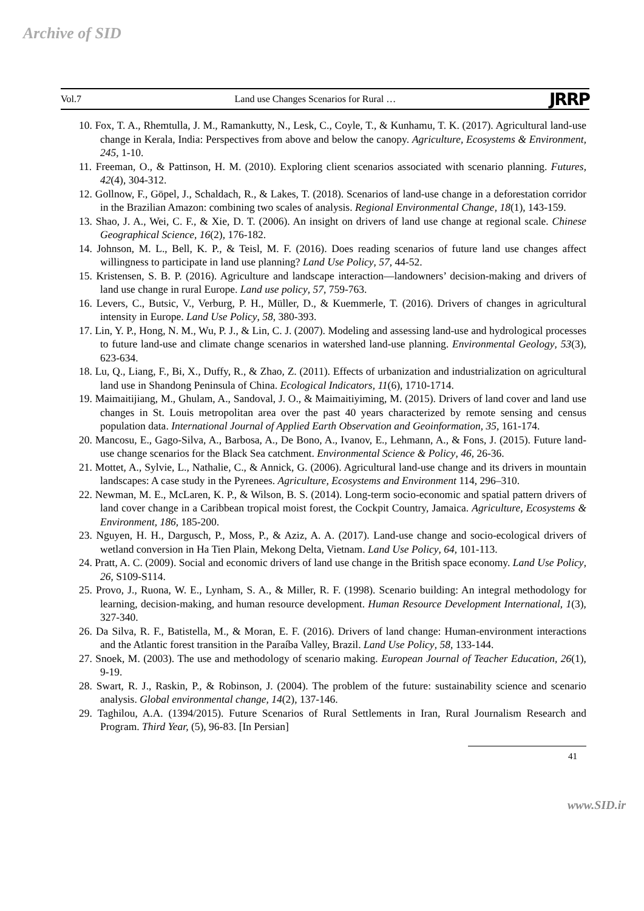Archive of SID
Vol.7 Land use Changes Scenarios for Rural … JRRP
10. Fox, T. A., Rhemtulla, J. M., Ramankutty, N., Lesk, C., Coyle, T., & Kunhamu, T. K. (2017). Agricultural land-use change in Kerala, India: Perspectives from above and below the canopy. Agriculture, Ecosystems & Environment, 245, 1-10.
11. Freeman, O., & Pattinson, H. M. (2010). Exploring client scenarios associated with scenario planning. Futures, 42(4), 304-312.
12. Gollnow, F., Göpel, J., Schaldach, R., & Lakes, T. (2018). Scenarios of land-use change in a deforestation corridor in the Brazilian Amazon: combining two scales of analysis. Regional Environmental Change, 18(1), 143-159.
13. Shao, J. A., Wei, C. F., & Xie, D. T. (2006). An insight on drivers of land use change at regional scale. Chinese Geographical Science, 16(2), 176-182.
14. Johnson, M. L., Bell, K. P., & Teisl, M. F. (2016). Does reading scenarios of future land use changes affect willingness to participate in land use planning? Land Use Policy, 57, 44-52.
15. Kristensen, S. B. P. (2016). Agriculture and landscape interaction—landowners’ decision-making and drivers of land use change in rural Europe. Land use policy, 57, 759-763.
16. Levers, C., Butsic, V., Verburg, P. H., Müller, D., & Kuemmerle, T. (2016). Drivers of changes in agricultural intensity in Europe. Land Use Policy, 58, 380-393.
17. Lin, Y. P., Hong, N. M., Wu, P. J., & Lin, C. J. (2007). Modeling and assessing land-use and hydrological processes to future land-use and climate change scenarios in watershed land-use planning. Environmental Geology, 53(3), 623-634.
18. Lu, Q., Liang, F., Bi, X., Duffy, R., & Zhao, Z. (2011). Effects of urbanization and industrialization on agricultural land use in Shandong Peninsula of China. Ecological Indicators, 11(6), 1710-1714.
19. Maimaitijiang, M., Ghulam, A., Sandoval, J. O., & Maimaitiyiming, M. (2015). Drivers of land cover and land use changes in St. Louis metropolitan area over the past 40 years characterized by remote sensing and census population data. International Journal of Applied Earth Observation and Geoinformation, 35, 161-174.
20. Mancosu, E., Gago-Silva, A., Barbosa, A., De Bono, A., Ivanov, E., Lehmann, A., & Fons, J. (2015). Future land-use change scenarios for the Black Sea catchment. Environmental Science & Policy, 46, 26-36.
21. Mottet, A., Sylvie, L., Nathalie, C., & Annick, G. (2006). Agricultural land-use change and its drivers in mountain landscapes: A case study in the Pyrenees. Agriculture, Ecosystems and Environment 114, 296–310.
22. Newman, M. E., McLaren, K. P., & Wilson, B. S. (2014). Long-term socio-economic and spatial pattern drivers of land cover change in a Caribbean tropical moist forest, the Cockpit Country, Jamaica. Agriculture, Ecosystems & Environment, 186, 185-200.
23. Nguyen, H. H., Dargusch, P., Moss, P., & Aziz, A. A. (2017). Land-use change and socio-ecological drivers of wetland conversion in Ha Tien Plain, Mekong Delta, Vietnam. Land Use Policy, 64, 101-113.
24. Pratt, A. C. (2009). Social and economic drivers of land use change in the British space economy. Land Use Policy, 26, S109-S114.
25. Provo, J., Ruona, W. E., Lynham, S. A., & Miller, R. F. (1998). Scenario building: An integral methodology for learning, decision-making, and human resource development. Human Resource Development International, 1(3), 327-340.
26. Da Silva, R. F., Batistella, M., & Moran, E. F. (2016). Drivers of land change: Human-environment interactions and the Atlantic forest transition in the Paraíba Valley, Brazil. Land Use Policy, 58, 133-144.
27. Snoek, M. (2003). The use and methodology of scenario making. European Journal of Teacher Education, 26(1), 9-19.
28. Swart, R. J., Raskin, P., & Robinson, J. (2004). The problem of the future: sustainability science and scenario analysis. Global environmental change, 14(2), 137-146.
29. Taghilou, A.A. (1394/2015). Future Scenarios of Rural Settlements in Iran, Rural Journalism Research and Program. Third Year, (5), 96-83. [In Persian]
41
www.SID.ir